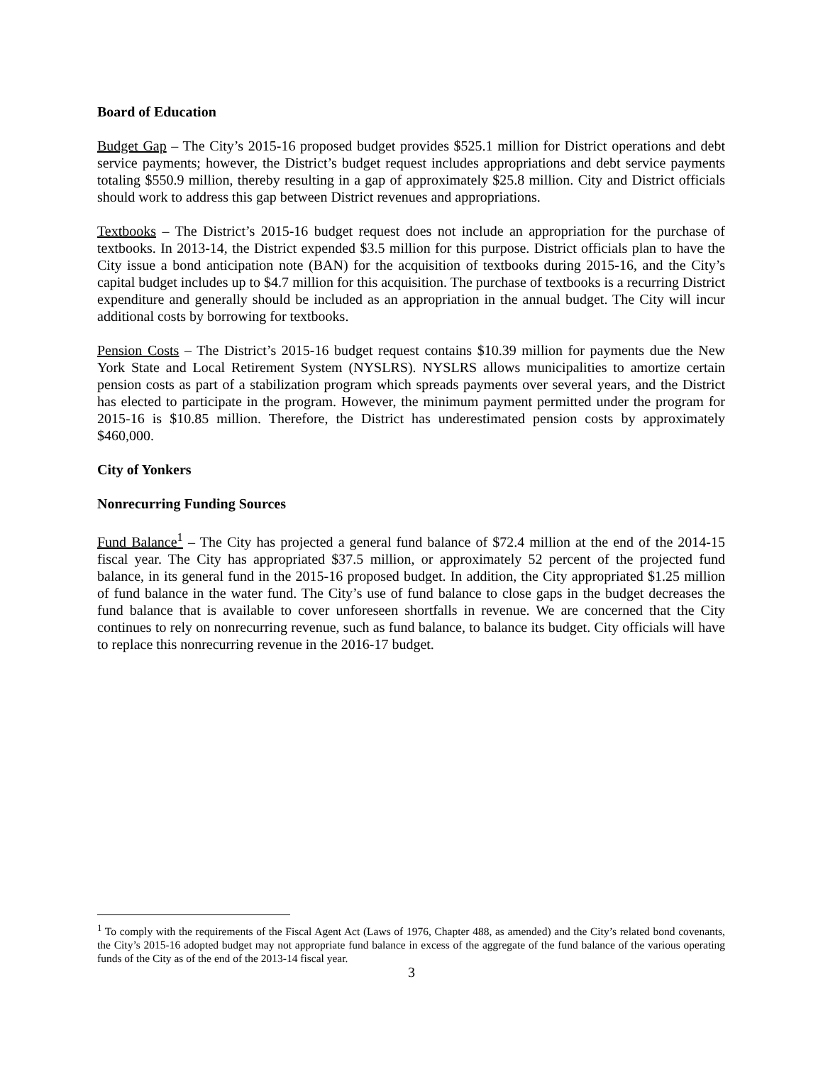Board of Education
Budget Gap – The City’s 2015-16 proposed budget provides $525.1 million for District operations and debt service payments; however, the District’s budget request includes appropriations and debt service payments totaling $550.9 million, thereby resulting in a gap of approximately $25.8 million. City and District officials should work to address this gap between District revenues and appropriations.
Textbooks – The District’s 2015-16 budget request does not include an appropriation for the purchase of textbooks. In 2013-14, the District expended $3.5 million for this purpose. District officials plan to have the City issue a bond anticipation note (BAN) for the acquisition of textbooks during 2015-16, and the City’s capital budget includes up to $4.7 million for this acquisition. The purchase of textbooks is a recurring District expenditure and generally should be included as an appropriation in the annual budget. The City will incur additional costs by borrowing for textbooks.
Pension Costs – The District’s 2015-16 budget request contains $10.39 million for payments due the New York State and Local Retirement System (NYSLRS). NYSLRS allows municipalities to amortize certain pension costs as part of a stabilization program which spreads payments over several years, and the District has elected to participate in the program. However, the minimum payment permitted under the program for 2015-16 is $10.85 million. Therefore, the District has underestimated pension costs by approximately $460,000.
City of Yonkers
Nonrecurring Funding Sources
Fund Balance<sup>1</sup> – The City has projected a general fund balance of $72.4 million at the end of the 2014-15 fiscal year. The City has appropriated $37.5 million, or approximately 52 percent of the projected fund balance, in its general fund in the 2015-16 proposed budget. In addition, the City appropriated $1.25 million of fund balance in the water fund. The City’s use of fund balance to close gaps in the budget decreases the fund balance that is available to cover unforeseen shortfalls in revenue. We are concerned that the City continues to rely on nonrecurring revenue, such as fund balance, to balance its budget. City officials will have to replace this nonrecurring revenue in the 2016-17 budget.
<sup>1</sup> To comply with the requirements of the Fiscal Agent Act (Laws of 1976, Chapter 488, as amended) and the City’s related bond covenants, the City’s 2015-16 adopted budget may not appropriate fund balance in excess of the aggregate of the fund balance of the various operating funds of the City as of the end of the 2013-14 fiscal year.
3